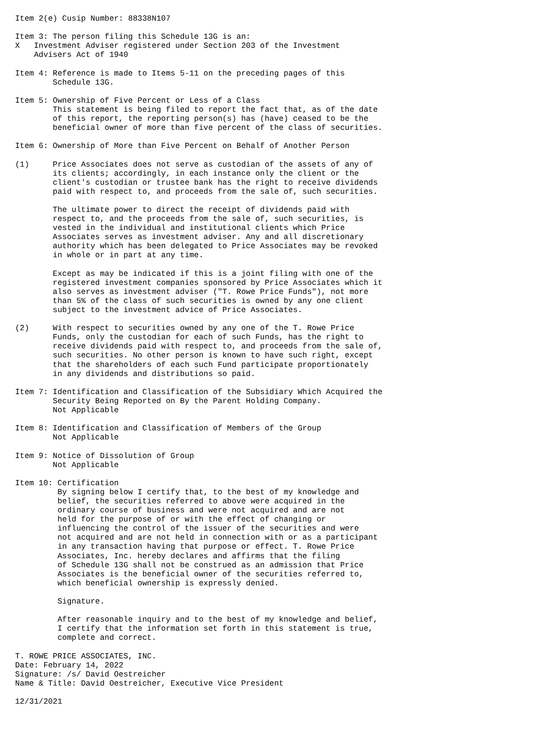Item 2(e) Cusip Number: 88338N107

Item 3: The person filing this Schedule 13G is an:
X   Investment Adviser registered under Section 203 of the Investment
    Advisers Act of 1940

Item 4: Reference is made to Items 5-11 on the preceding pages of this
        Schedule 13G.

Item 5: Ownership of Five Percent or Less of a Class
        This statement is being filed to report the fact that, as of the date
        of this report, the reporting person(s) has (have) ceased to be the
        beneficial owner of more than five percent of the class of securities.

Item 6: Ownership of More than Five Percent on Behalf of Another Person

(1)     Price Associates does not serve as custodian of the assets of any of
        its clients; accordingly, in each instance only the client or the
        client's custodian or trustee bank has the right to receive dividends
        paid with respect to, and proceeds from the sale of, such securities.

        The ultimate power to direct the receipt of dividends paid with
        respect to, and the proceeds from the sale of, such securities, is
        vested in the individual and institutional clients which Price
        Associates serves as investment adviser. Any and all discretionary
        authority which has been delegated to Price Associates may be revoked
        in whole or in part at any time.

        Except as may be indicated if this is a joint filing with one of the
        registered investment companies sponsored by Price Associates which it
        also serves as investment adviser ("T. Rowe Price Funds"), not more
        than 5% of the class of such securities is owned by any one client
        subject to the investment advice of Price Associates.

(2)     With respect to securities owned by any one of the T. Rowe Price
        Funds, only the custodian for each of such Funds, has the right to
        receive dividends paid with respect to, and proceeds from the sale of,
        such securities. No other person is known to have such right, except
        that the shareholders of each such Fund participate proportionately
        in any dividends and distributions so paid.

Item 7: Identification and Classification of the Subsidiary Which Acquired the
        Security Being Reported on By the Parent Holding Company.
        Not Applicable

Item 8: Identification and Classification of Members of the Group
        Not Applicable

Item 9: Notice of Dissolution of Group
        Not Applicable

Item 10: Certification
         By signing below I certify that, to the best of my knowledge and
         belief, the securities referred to above were acquired in the
         ordinary course of business and were not acquired and are not
         held for the purpose of or with the effect of changing or
         influencing the control of the issuer of the securities and were
         not acquired and are not held in connection with or as a participant
         in any transaction having that purpose or effect. T. Rowe Price
         Associates, Inc. hereby declares and affirms that the filing
         of Schedule 13G shall not be construed as an admission that Price
         Associates is the beneficial owner of the securities referred to,
         which beneficial ownership is expressly denied.

         Signature.

         After reasonable inquiry and to the best of my knowledge and belief,
         I certify that the information set forth in this statement is true,
         complete and correct.

T. ROWE PRICE ASSOCIATES, INC.
Date: February 14, 2022
Signature: /s/ David Oestreicher
Name & Title: David Oestreicher, Executive Vice President

12/31/2021